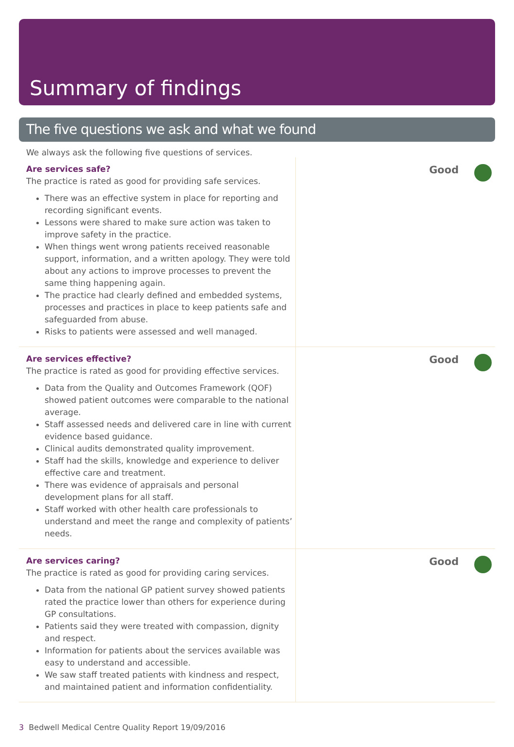Summary of findings
The five questions we ask and what we found
We always ask the following five questions of services.
Are services safe?
The practice is rated as good for providing safe services.
There was an effective system in place for reporting and recording significant events.
Lessons were shared to make sure action was taken to improve safety in the practice.
When things went wrong patients received reasonable support, information, and a written apology. They were told about any actions to improve processes to prevent the same thing happening again.
The practice had clearly defined and embedded systems, processes and practices in place to keep patients safe and safeguarded from abuse.
Risks to patients were assessed and well managed.
Good
Are services effective?
The practice is rated as good for providing effective services.
Data from the Quality and Outcomes Framework (QOF) showed patient outcomes were comparable to the national average.
Staff assessed needs and delivered care in line with current evidence based guidance.
Clinical audits demonstrated quality improvement.
Staff had the skills, knowledge and experience to deliver effective care and treatment.
There was evidence of appraisals and personal development plans for all staff.
Staff worked with other health care professionals to understand and meet the range and complexity of patients’ needs.
Good
Are services caring?
The practice is rated as good for providing caring services.
Data from the national GP patient survey showed patients rated the practice lower than others for experience during GP consultations.
Patients said they were treated with compassion, dignity and respect.
Information for patients about the services available was easy to understand and accessible.
We saw staff treated patients with kindness and respect, and maintained patient and information confidentiality.
Good
3 Bedwell Medical Centre Quality Report 19/09/2016